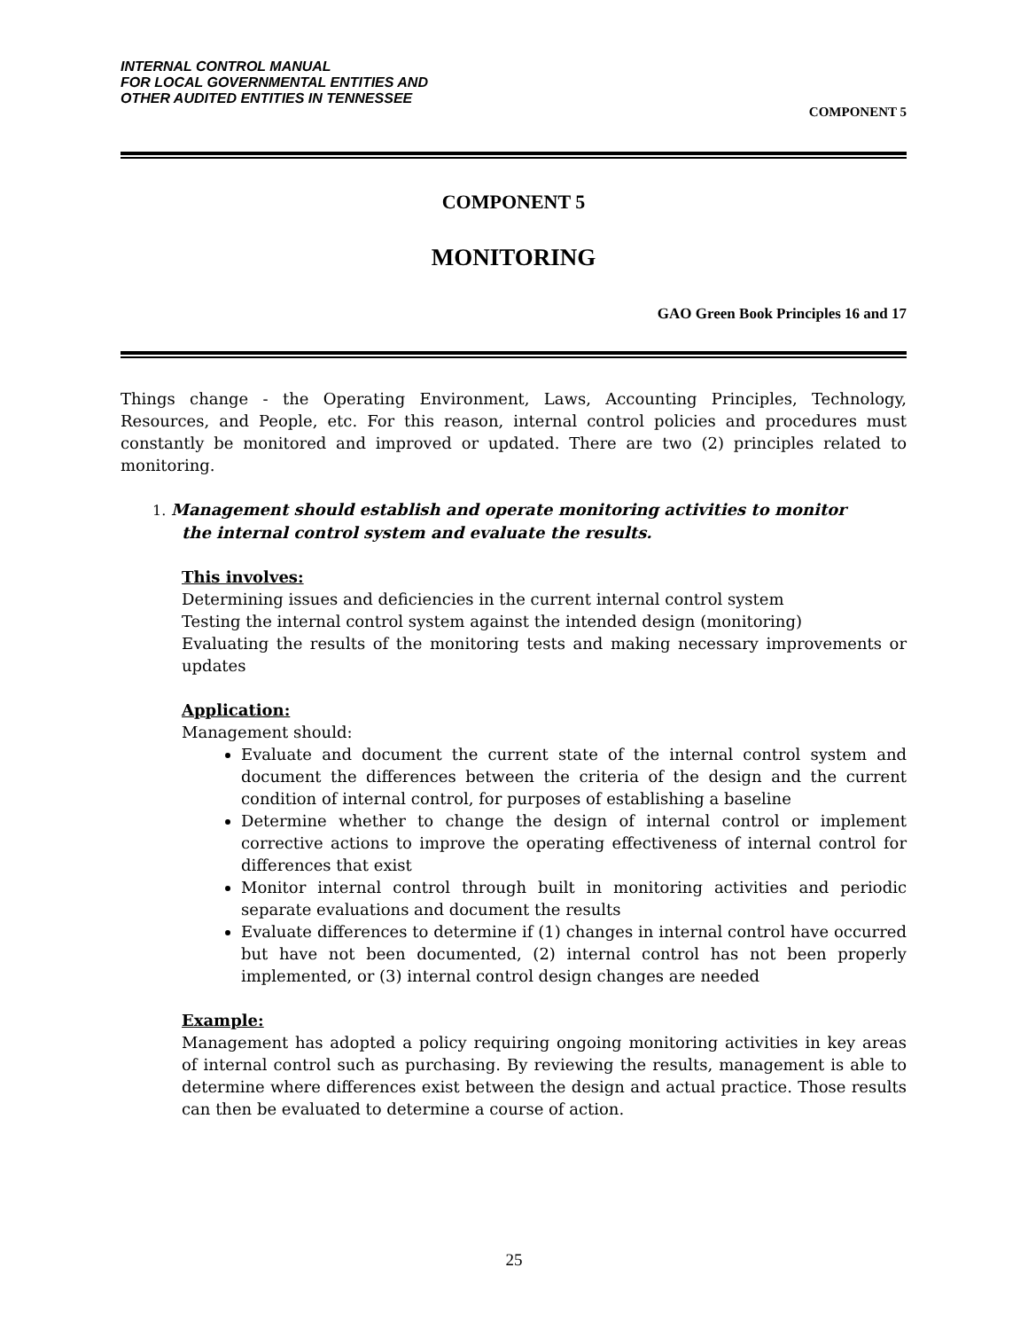INTERNAL CONTROL MANUAL
FOR LOCAL GOVERNMENTAL ENTITIES AND
OTHER AUDITED ENTITIES IN TENNESSEE
COMPONENT 5
COMPONENT 5
MONITORING
GAO Green Book Principles 16 and 17
Things change - the Operating Environment, Laws, Accounting Principles, Technology, Resources, and People, etc. For this reason, internal control policies and procedures must constantly be monitored and improved or updated. There are two (2) principles related to monitoring.
1. Management should establish and operate monitoring activities to monitor
the internal control system and evaluate the results.
This involves:
Determining issues and deficiencies in the current internal control system
Testing the internal control system against the intended design (monitoring)
Evaluating the results of the monitoring tests and making necessary improvements or updates
Application:
Management should:
Evaluate and document the current state of the internal control system and document the differences between the criteria of the design and the current condition of internal control, for purposes of establishing a baseline
Determine whether to change the design of internal control or implement corrective actions to improve the operating effectiveness of internal control for differences that exist
Monitor internal control through built in monitoring activities and periodic separate evaluations and document the results
Evaluate differences to determine if (1) changes in internal control have occurred but have not been documented, (2) internal control has not been properly implemented, or (3) internal control design changes are needed
Example:
Management has adopted a policy requiring ongoing monitoring activities in key areas of internal control such as purchasing. By reviewing the results, management is able to determine where differences exist between the design and actual practice. Those results can then be evaluated to determine a course of action.
25